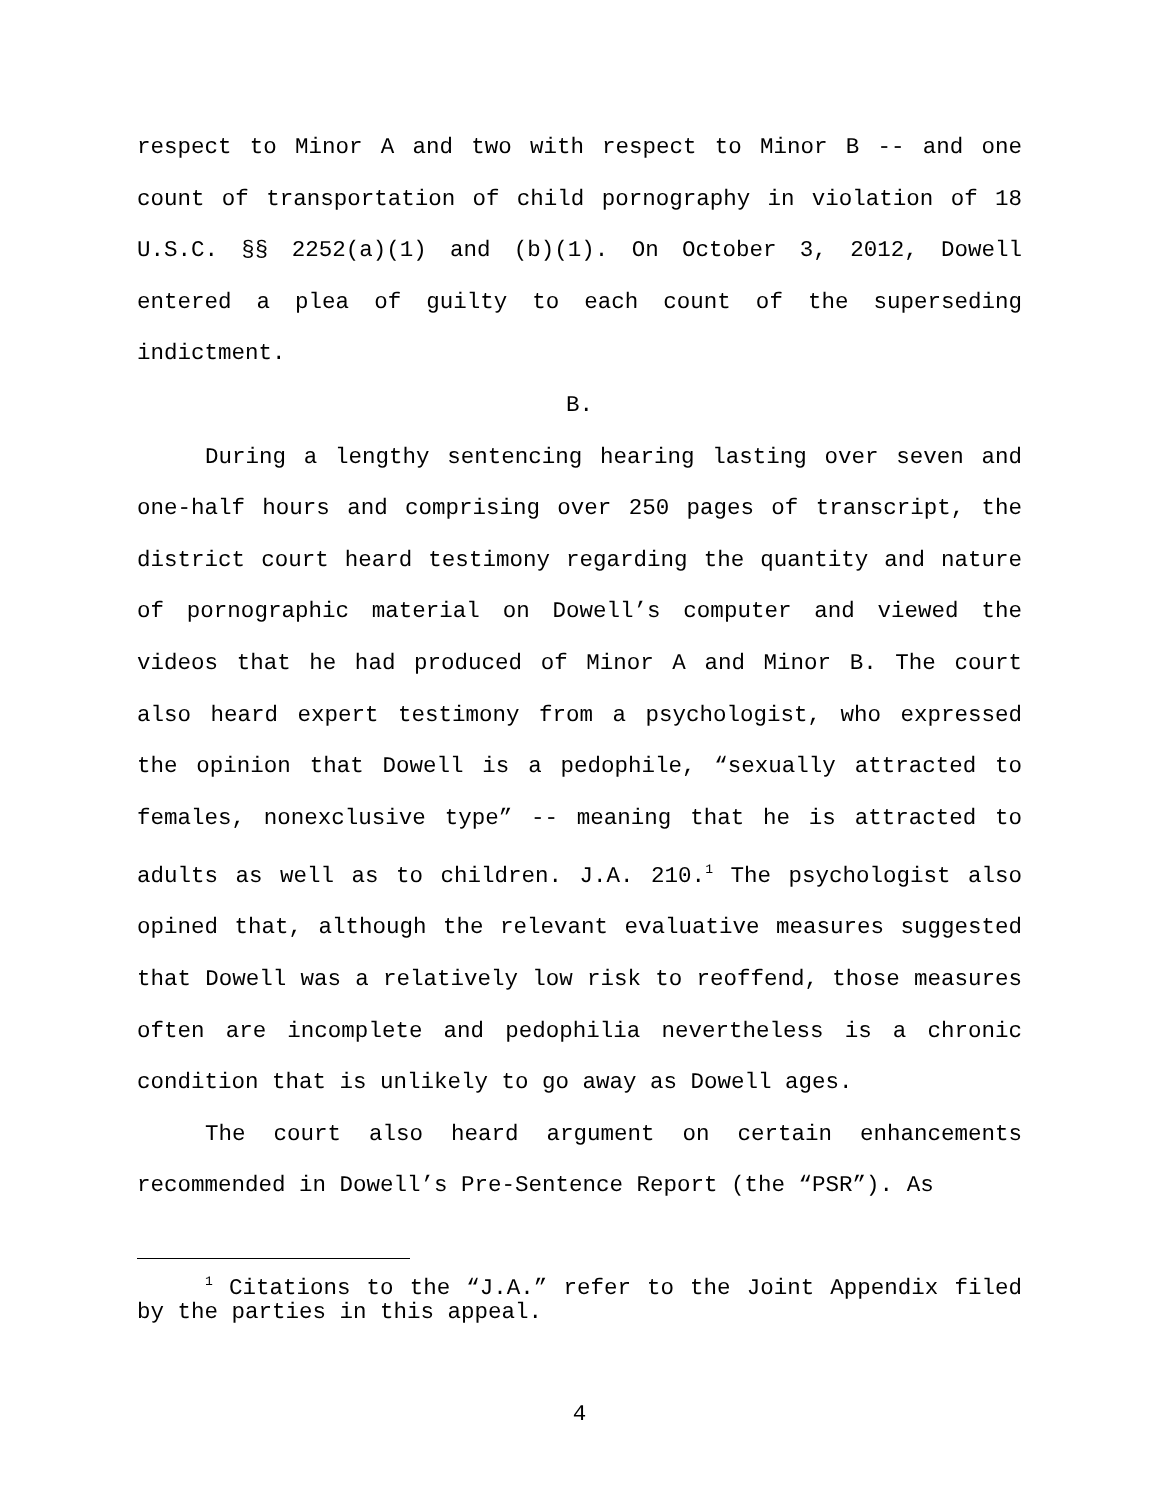respect to Minor A and two with respect to Minor B -- and one count of transportation of child pornography in violation of 18 U.S.C. §§ 2252(a)(1) and (b)(1). On October 3, 2012, Dowell entered a plea of guilty to each count of the superseding indictment.
B.
During a lengthy sentencing hearing lasting over seven and one-half hours and comprising over 250 pages of transcript, the district court heard testimony regarding the quantity and nature of pornographic material on Dowell’s computer and viewed the videos that he had produced of Minor A and Minor B. The court also heard expert testimony from a psychologist, who expressed the opinion that Dowell is a pedophile, “sexually attracted to females, nonexclusive type” -- meaning that he is attracted to adults as well as to children. J.A. 210.<sup>1</sup> The psychologist also opined that, although the relevant evaluative measures suggested that Dowell was a relatively low risk to reoffend, those measures often are incomplete and pedophilia nevertheless is a chronic condition that is unlikely to go away as Dowell ages.
The court also heard argument on certain enhancements recommended in Dowell’s Pre-Sentence Report (the “PSR”). As
<sup>1</sup> Citations to the “J.A.” refer to the Joint Appendix filed by the parties in this appeal.
4